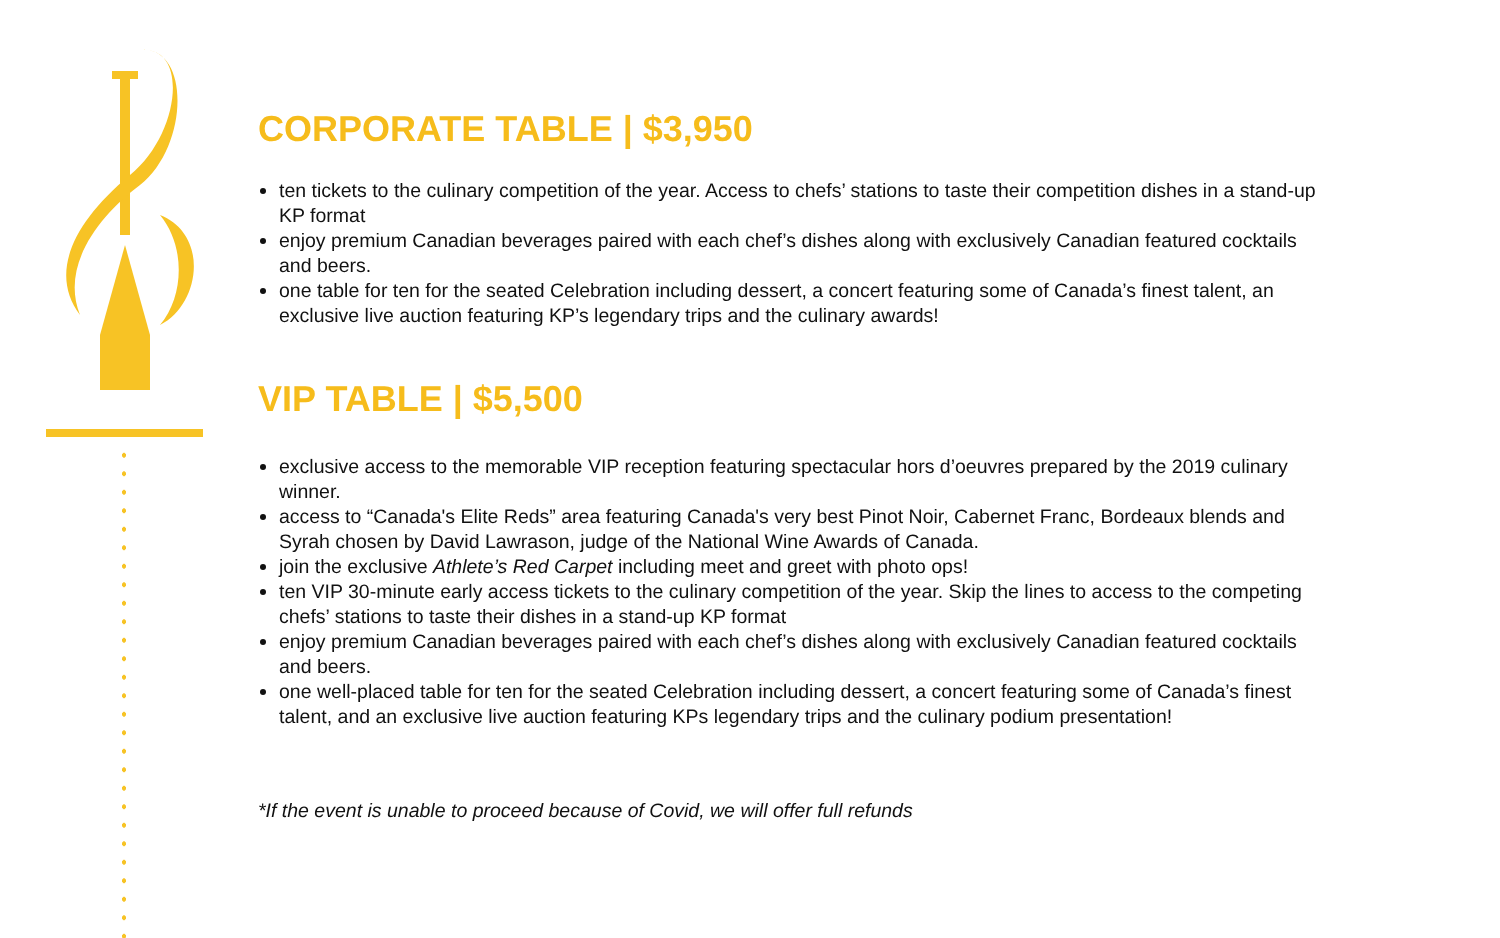CORPORATE TABLE | $3,950
ten tickets to the culinary competition of the year. Access to chefs’ stations to taste their competition dishes in a stand-up KP format
enjoy premium Canadian beverages paired with each chef’s dishes along with exclusively Canadian featured cocktails and beers.
one table for ten for the seated Celebration including dessert, a concert featuring some of Canada’s finest talent, an exclusive live auction featuring KP’s legendary trips and the culinary awards!
VIP TABLE | $5,500
exclusive access to the memorable VIP reception featuring spectacular hors d’oeuvres prepared by the 2019 culinary winner.
access to “Canada's Elite Reds” area featuring Canada's very best Pinot Noir, Cabernet Franc, Bordeaux blends and Syrah chosen by David Lawrason, judge of the National Wine Awards of Canada.
join the exclusive Athlete’s Red Carpet including meet and greet with photo ops!
ten VIP 30-minute early access tickets to the culinary competition of the year. Skip the lines to access to the competing chefs’ stations to taste their dishes in a stand-up KP format
enjoy premium Canadian beverages paired with each chef’s dishes along with exclusively Canadian featured cocktails and beers.
one well-placed table for ten for the seated Celebration including dessert, a concert featuring some of Canada’s finest talent, and an exclusive live auction featuring KPs legendary trips and the culinary podium presentation!
*If the event is unable to proceed because of Covid, we will offer full refunds